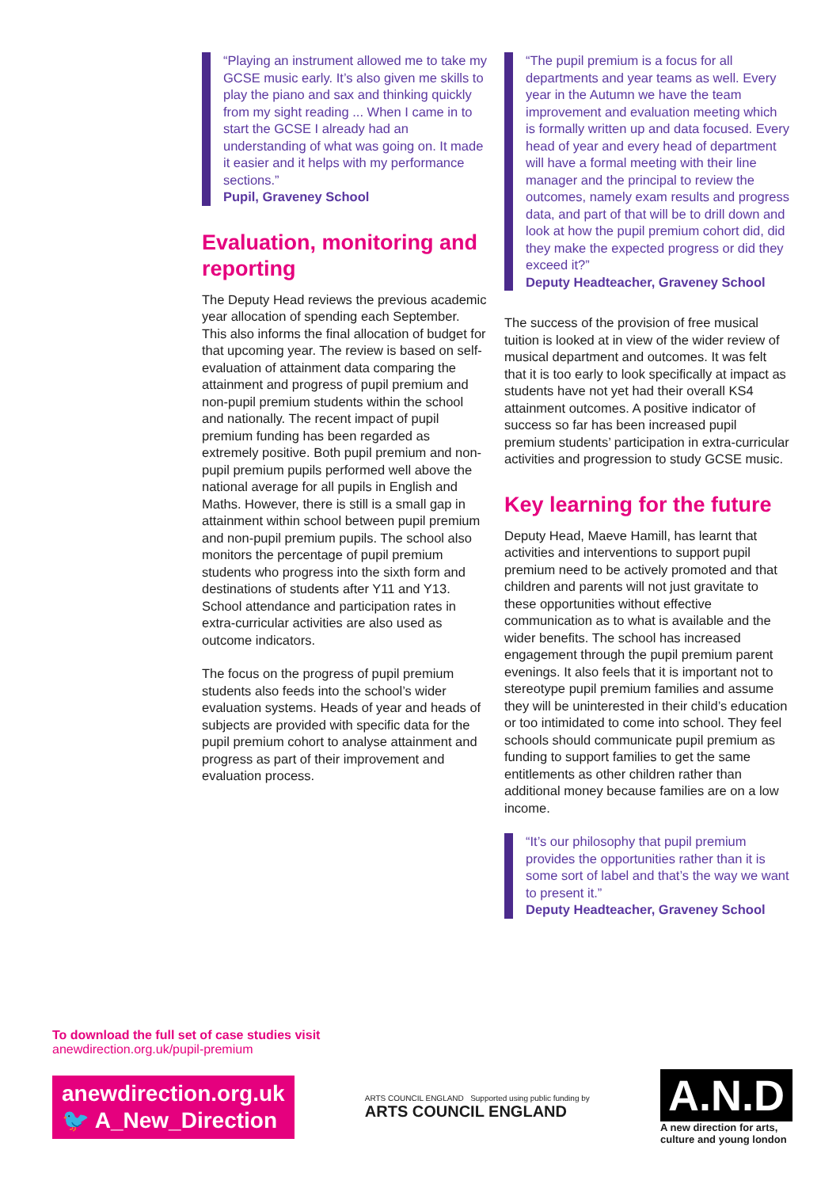“Playing an instrument allowed me to take my GCSE music early. It’s also given me skills to play the piano and sax and thinking quickly from my sight reading ... When I came in to start the GCSE I already had an understanding of what was going on. It made it easier and it helps with my performance sections.”
Pupil, Graveney School
Evaluation, monitoring and reporting
The Deputy Head reviews the previous academic year allocation of spending each September. This also informs the final allocation of budget for that upcoming year. The review is based on self-evaluation of attainment data comparing the attainment and progress of pupil premium and non-pupil premium students within the school and nationally. The recent impact of pupil premium funding has been regarded as extremely positive. Both pupil premium and non-pupil premium pupils performed well above the national average for all pupils in English and Maths. However, there is still is a small gap in attainment within school between pupil premium and non-pupil premium pupils. The school also monitors the percentage of pupil premium students who progress into the sixth form and destinations of students after Y11 and Y13. School attendance and participation rates in extra-curricular activities are also used as outcome indicators.
The focus on the progress of pupil premium students also feeds into the school’s wider evaluation systems. Heads of year and heads of subjects are provided with specific data for the pupil premium cohort to analyse attainment and progress as part of their improvement and evaluation process.
“The pupil premium is a focus for all departments and year teams as well. Every year in the Autumn we have the team improvement and evaluation meeting which is formally written up and data focused. Every head of year and every head of department will have a formal meeting with their line manager and the principal to review the outcomes, namely exam results and progress data, and part of that will be to drill down and look at how the pupil premium cohort did, did they make the expected progress or did they exceed it?”
Deputy Headteacher, Graveney School
The success of the provision of free musical tuition is looked at in view of the wider review of musical department and outcomes. It was felt that it is too early to look specifically at impact as students have not yet had their overall KS4 attainment outcomes. A positive indicator of success so far has been increased pupil premium students’ participation in extra-curricular activities and progression to study GCSE music.
Key learning for the future
Deputy Head, Maeve Hamill, has learnt that activities and interventions to support pupil premium need to be actively promoted and that children and parents will not just gravitate to these opportunities without effective communication as to what is available and the wider benefits. The school has increased engagement through the pupil premium parent evenings. It also feels that it is important not to stereotype pupil premium families and assume they will be uninterested in their child’s education or too intimidated to come into school. They feel schools should communicate pupil premium as funding to support families to get the same entitlements as other children rather than additional money because families are on a low income.
“It’s our philosophy that pupil premium provides the opportunities rather than it is some sort of label and that’s the way we want to present it.”
Deputy Headteacher, Graveney School
To download the full set of case studies visit
anewdirection.org.uk/pupil-premium
anewdirection.org.uk
🐦 A_New_Direction
ARTS COUNCIL ENGLAND Supported using public funding by
ARTS COUNCIL ENGLAND
A.N.D
A new direction for arts,
culture and young london